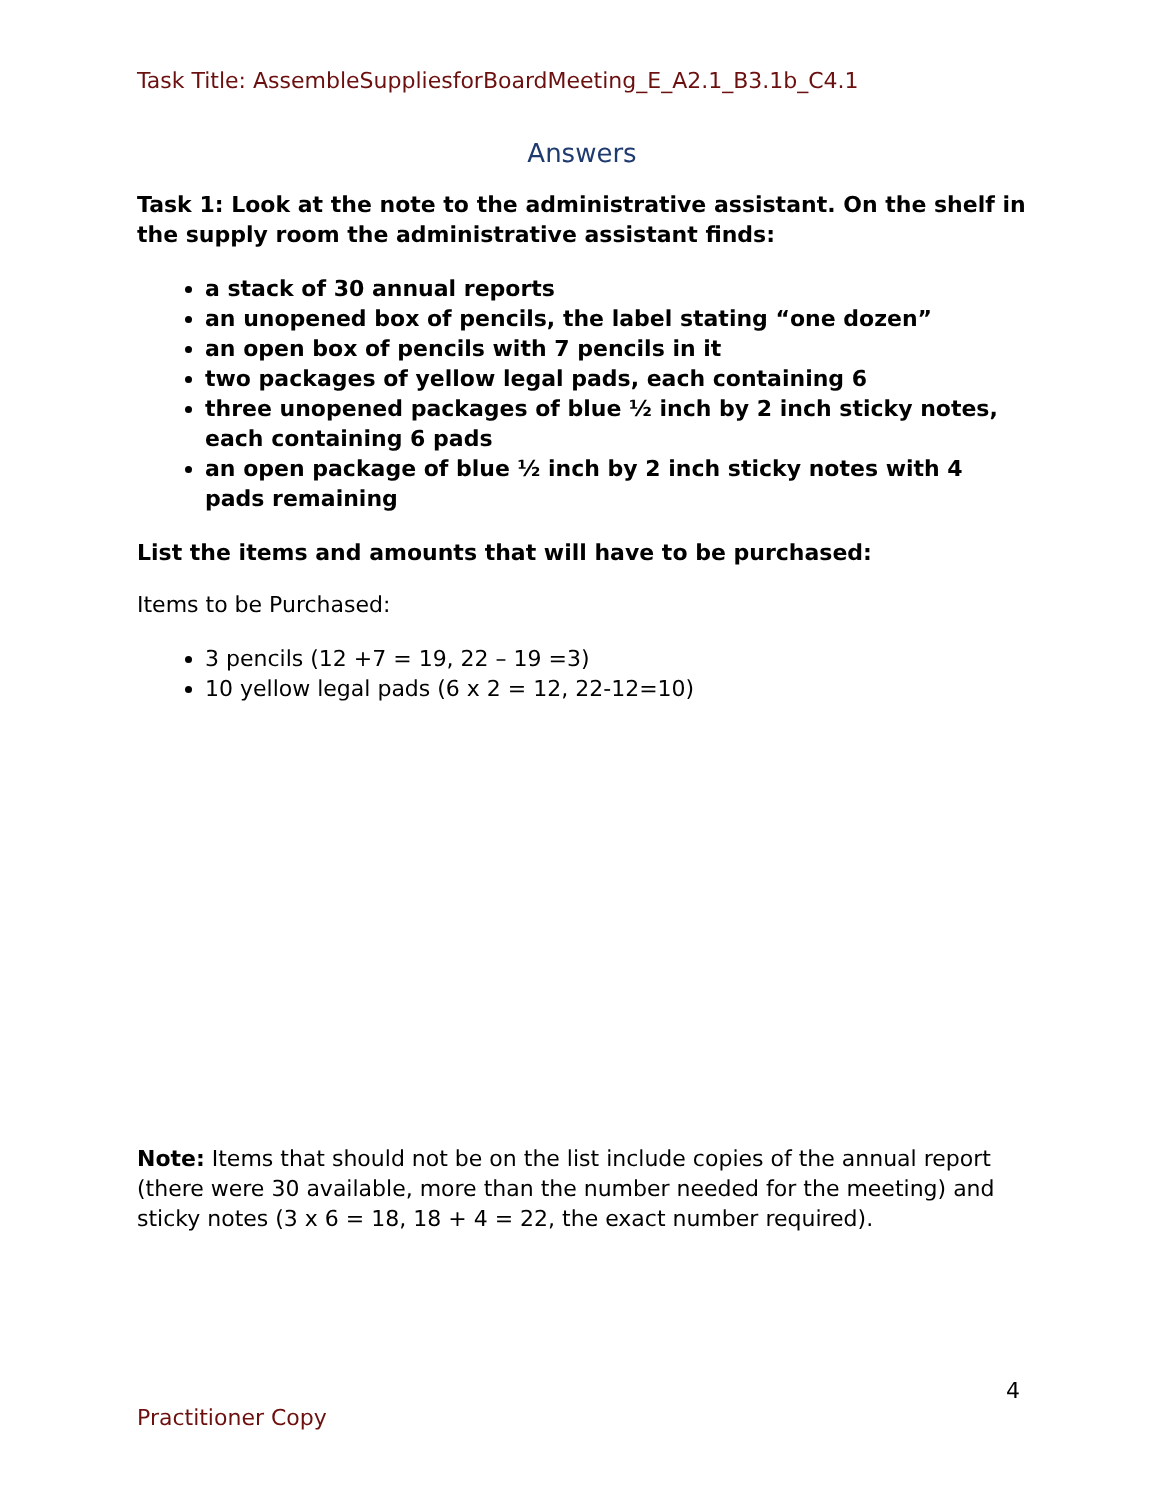Task Title: AssembleSuppliesforBoardMeeting_E_A2.1_B3.1b_C4.1
Answers
Task 1: Look at the note to the administrative assistant. On the shelf in the supply room the administrative assistant finds:
a stack of 30 annual reports
an unopened box of pencils, the label stating “one dozen”
an open box of pencils with 7 pencils in it
two packages of yellow legal pads, each containing 6
three unopened packages of blue ½ inch by 2 inch sticky notes, each containing 6 pads
an open package of blue ½ inch by 2 inch sticky notes with 4 pads remaining
List the items and amounts that will have to be purchased:
Items to be Purchased:
3 pencils (12 +7 = 19, 22 – 19 =3)
10 yellow legal pads (6 x 2 = 12, 22-12=10)
Note: Items that should not be on the list include copies of the annual report (there were 30 available, more than the number needed for the meeting) and sticky notes (3 x 6 = 18, 18 + 4 = 22, the exact number required).
4
Practitioner Copy